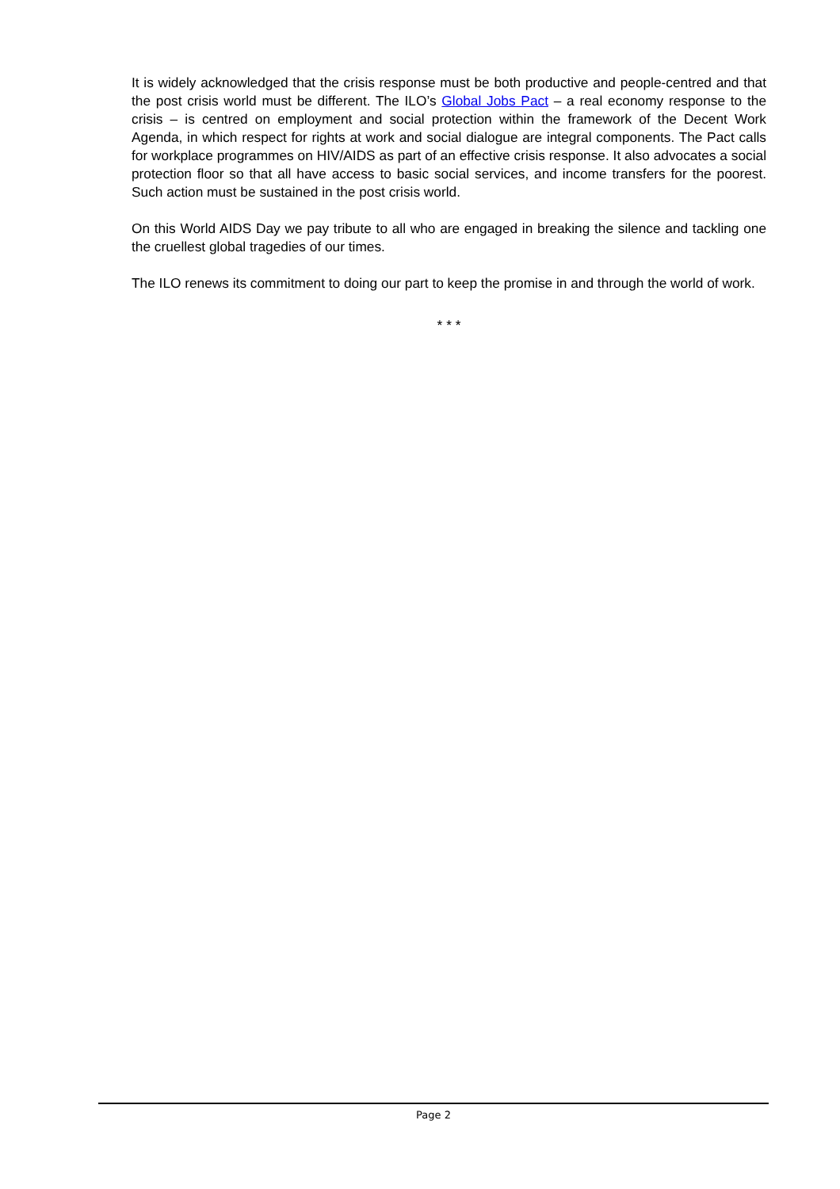It is widely acknowledged that the crisis response must be both productive and people-centred and that the post crisis world must be different. The ILO’s Global Jobs Pact – a real economy response to the crisis – is centred on employment and social protection within the framework of the Decent Work Agenda, in which respect for rights at work and social dialogue are integral components. The Pact calls for workplace programmes on HIV/AIDS as part of an effective crisis response. It also advocates a social protection floor so that all have access to basic social services, and income transfers for the poorest. Such action must be sustained in the post crisis world.
On this World AIDS Day we pay tribute to all who are engaged in breaking the silence and tackling one the cruellest global tragedies of our times.
The ILO renews its commitment to doing our part to keep the promise in and through the world of work.
* * *
Page 2